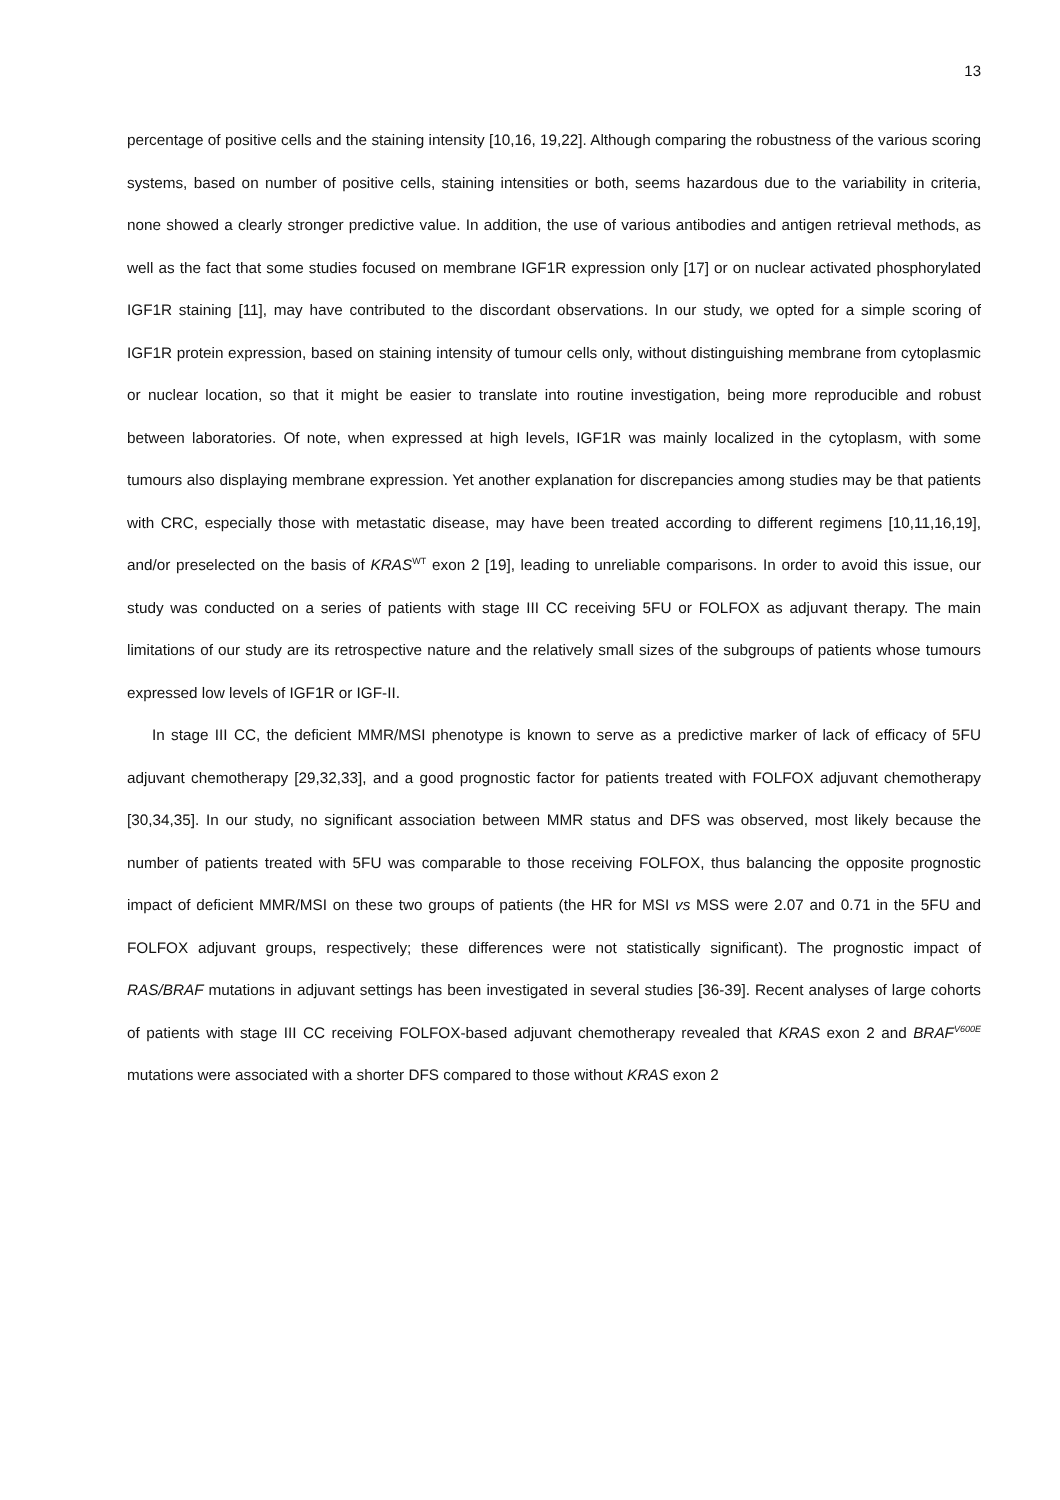13
percentage of positive cells and the staining intensity [10,16, 19,22]. Although comparing the robustness of the various scoring systems, based on number of positive cells, staining intensities or both, seems hazardous due to the variability in criteria, none showed a clearly stronger predictive value. In addition, the use of various antibodies and antigen retrieval methods, as well as the fact that some studies focused on membrane IGF1R expression only [17] or on nuclear activated phosphorylated IGF1R staining [11], may have contributed to the discordant observations. In our study, we opted for a simple scoring of IGF1R protein expression, based on staining intensity of tumour cells only, without distinguishing membrane from cytoplasmic or nuclear location, so that it might be easier to translate into routine investigation, being more reproducible and robust between laboratories. Of note, when expressed at high levels, IGF1R was mainly localized in the cytoplasm, with some tumours also displaying membrane expression. Yet another explanation for discrepancies among studies may be that patients with CRC, especially those with metastatic disease, may have been treated according to different regimens [10,11,16,19], and/or preselected on the basis of KRAS<sup>WT</sup> exon 2 [19], leading to unreliable comparisons. In order to avoid this issue, our study was conducted on a series of patients with stage III CC receiving 5FU or FOLFOX as adjuvant therapy. The main limitations of our study are its retrospective nature and the relatively small sizes of the subgroups of patients whose tumours expressed low levels of IGF1R or IGF-II.
In stage III CC, the deficient MMR/MSI phenotype is known to serve as a predictive marker of lack of efficacy of 5FU adjuvant chemotherapy [29,32,33], and a good prognostic factor for patients treated with FOLFOX adjuvant chemotherapy [30,34,35]. In our study, no significant association between MMR status and DFS was observed, most likely because the number of patients treated with 5FU was comparable to those receiving FOLFOX, thus balancing the opposite prognostic impact of deficient MMR/MSI on these two groups of patients (the HR for MSI vs MSS were 2.07 and 0.71 in the 5FU and FOLFOX adjuvant groups, respectively; these differences were not statistically significant). The prognostic impact of RAS/BRAF mutations in adjuvant settings has been investigated in several studies [36-39]. Recent analyses of large cohorts of patients with stage III CC receiving FOLFOX-based adjuvant chemotherapy revealed that KRAS exon 2 and BRAF<sup>V600E</sup> mutations were associated with a shorter DFS compared to those without KRAS exon 2